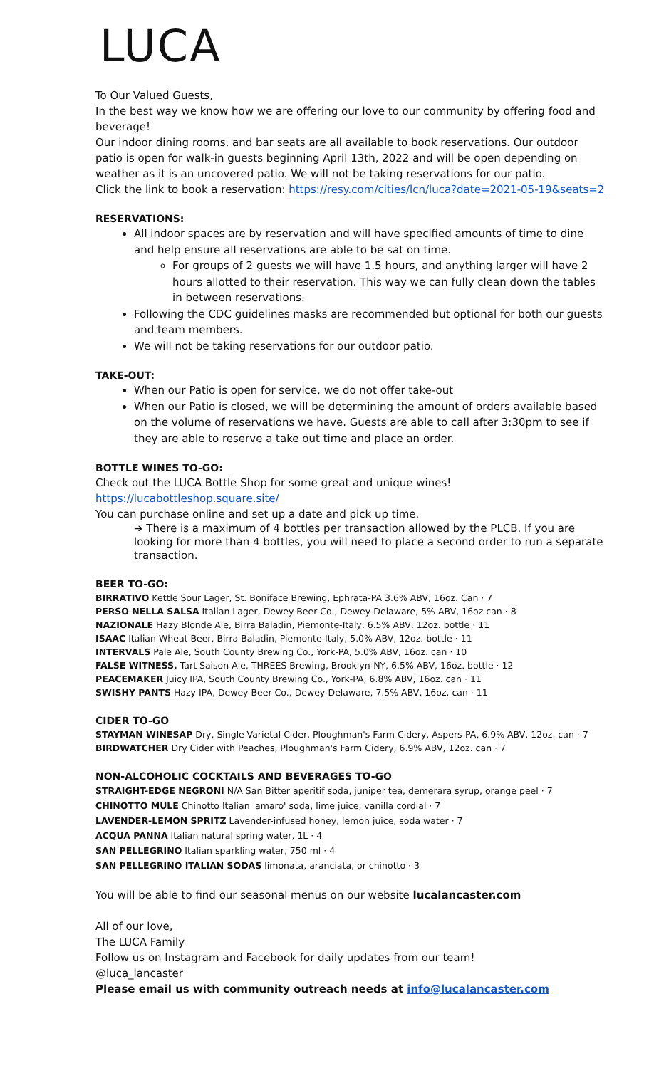LUCA
To Our Valued Guests,
In the best way we know how we are offering our love to our community by offering food and beverage!
Our indoor dining rooms, and bar seats are all available to book reservations. Our outdoor patio is open for walk-in guests beginning April 13th, 2022 and will be open depending on weather as it is an uncovered patio. We will not be taking reservations for our patio.
Click the link to book a reservation: https://resy.com/cities/lcn/luca?date=2021-05-19&seats=2
RESERVATIONS:
All indoor spaces are by reservation and will have specified amounts of time to dine and help ensure all reservations are able to be sat on time.
For groups of 2 guests we will have 1.5 hours, and anything larger will have 2 hours allotted to their reservation. This way we can fully clean down the tables in between reservations.
Following the CDC guidelines masks are recommended but optional for both our guests and team members.
We will not be taking reservations for our outdoor patio.
TAKE-OUT:
When our Patio is open for service, we do not offer take-out
When our Patio is closed, we will be determining the amount of orders available based on the volume of reservations we have. Guests are able to call after 3:30pm to see if they are able to reserve a take out time and place an order.
BOTTLE WINES TO-GO:
Check out the LUCA Bottle Shop for some great and unique wines!
https://lucabottleshop.square.site/
You can purchase online and set up a date and pick up time.
➔ There is a maximum of 4 bottles per transaction allowed by the PLCB. If you are looking for more than 4 bottles, you will need to place a second order to run a separate transaction.
BEER TO-GO:
BIRRATIVO Kettle Sour Lager, St. Boniface Brewing, Ephrata-PA 3.6% ABV, 16oz. Can · 7
PERSO NELLA SALSA Italian Lager, Dewey Beer Co., Dewey-Delaware, 5% ABV, 16oz can · 8
NAZIONALE Hazy Blonde Ale, Birra Baladin, Piemonte-Italy, 6.5% ABV, 12oz. bottle · 11
ISAAC Italian Wheat Beer, Birra Baladin, Piemonte-Italy, 5.0% ABV, 12oz. bottle · 11
INTERVALS Pale Ale, South County Brewing Co., York-PA, 5.0% ABV, 16oz. can · 10
FALSE WITNESS, Tart Saison Ale, THREES Brewing, Brooklyn-NY, 6.5% ABV, 16oz. bottle · 12
PEACEMAKER Juicy IPA, South County Brewing Co., York-PA, 6.8% ABV, 16oz. can · 11
SWISHY PANTS Hazy IPA, Dewey Beer Co., Dewey-Delaware, 7.5% ABV, 16oz. can · 11
CIDER TO-GO
STAYMAN WINESAP Dry, Single-Varietal Cider, Ploughman's Farm Cidery, Aspers-PA, 6.9% ABV, 12oz. can · 7
BIRDWATCHER Dry Cider with Peaches, Ploughman's Farm Cidery, 6.9% ABV, 12oz. can · 7
NON-ALCOHOLIC COCKTAILS AND BEVERAGES TO-GO
STRAIGHT-EDGE NEGRONI N/A San Bitter aperitif soda, juniper tea, demerara syrup, orange peel · 7
CHINOTTO MULE Chinotto Italian 'amaro' soda, lime juice, vanilla cordial · 7
LAVENDER-LEMON SPRITZ Lavender-infused honey, lemon juice, soda water · 7
ACQUA PANNA Italian natural spring water, 1L · 4
SAN PELLEGRINO Italian sparkling water, 750 ml · 4
SAN PELLEGRINO ITALIAN SODAS limonata, aranciata, or chinotto · 3
You will be able to find our seasonal menus on our website lucalancaster.com
All of our love,
The LUCA Family
Follow us on Instagram and Facebook for daily updates from our team!
@luca_lancaster
Please email us with community outreach needs at info@lucalancaster.com